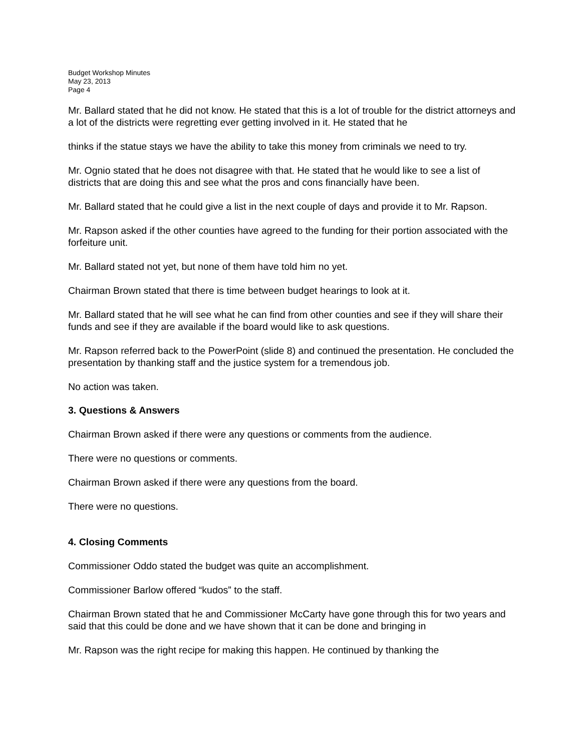Budget Workshop Minutes
May 23, 2013
Page 4
Mr. Ballard stated that he did not know. He stated that this is a lot of trouble for the district attorneys and a lot of the districts were regretting ever getting involved in it. He stated that he
thinks if the statue stays we have the ability to take this money from criminals we need to try.
Mr. Ognio stated that he does not disagree with that. He stated that he would like to see a list of districts that are doing this and see what the pros and cons financially have been.
Mr. Ballard stated that he could give a list in the next couple of days and provide it to Mr. Rapson.
Mr. Rapson asked if the other counties have agreed to the funding for their portion associated with the forfeiture unit.
Mr. Ballard stated not yet, but none of them have told him no yet.
Chairman Brown stated that there is time between budget hearings to look at it.
Mr. Ballard stated that he will see what he can find from other counties and see if they will share their funds and see if they are available if the board would like to ask questions.
Mr. Rapson referred back to the PowerPoint (slide 8) and continued the presentation. He concluded the presentation by thanking staff and the justice system for a tremendous job.
No action was taken.
3. Questions & Answers
Chairman Brown asked if there were any questions or comments from the audience.
There were no questions or comments.
Chairman Brown asked if there were any questions from the board.
There were no questions.
4. Closing Comments
Commissioner Oddo stated the budget was quite an accomplishment.
Commissioner Barlow offered “kudos” to the staff.
Chairman Brown stated that he and Commissioner McCarty have gone through this for two years and said that this could be done and we have shown that it can be done and bringing in
Mr. Rapson was the right recipe for making this happen. He continued by thanking the